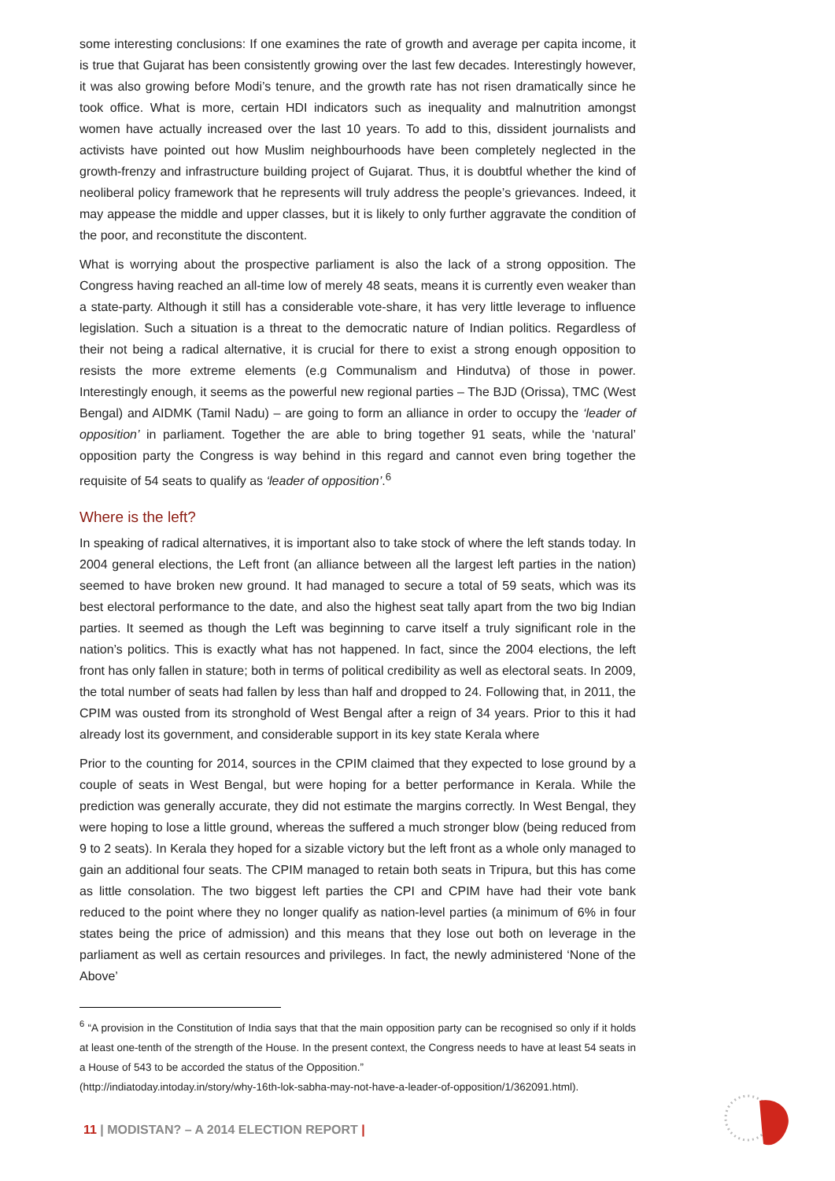some interesting conclusions: If one examines the rate of growth and average per capita income, it is true that Gujarat has been consistently growing over the last few decades. Interestingly however, it was also growing before Modi’s tenure, and the growth rate has not risen dramatically since he took office. What is more, certain HDI indicators such as inequality and malnutrition amongst women have actually increased over the last 10 years. To add to this, dissident journalists and activists have pointed out how Muslim neighbourhoods have been completely neglected in the growth-frenzy and infrastructure building project of Gujarat. Thus, it is doubtful whether the kind of neoliberal policy framework that he represents will truly address the people’s grievances. Indeed, it may appease the middle and upper classes, but it is likely to only further aggravate the condition of the poor, and reconstitute the discontent.
What is worrying about the prospective parliament is also the lack of a strong opposition. The Congress having reached an all-time low of merely 48 seats, means it is currently even weaker than a state-party. Although it still has a considerable vote-share, it has very little leverage to influence legislation. Such a situation is a threat to the democratic nature of Indian politics. Regardless of their not being a radical alternative, it is crucial for there to exist a strong enough opposition to resists the more extreme elements (e.g Communalism and Hindutva) of those in power. Interestingly enough, it seems as the powerful new regional parties – The BJD (Orissa), TMC (West Bengal) and AIDMK (Tamil Nadu) – are going to form an alliance in order to occupy the ‘leader of opposition’ in parliament. Together the are able to bring together 91 seats, while the ‘natural’ opposition party the Congress is way behind in this regard and cannot even bring together the requisite of 54 seats to qualify as ‘leader of opposition’.<sup>6</sup>
Where is the left?
In speaking of radical alternatives, it is important also to take stock of where the left stands today. In 2004 general elections, the Left front (an alliance between all the largest left parties in the nation) seemed to have broken new ground. It had managed to secure a total of 59 seats, which was its best electoral performance to the date, and also the highest seat tally apart from the two big Indian parties. It seemed as though the Left was beginning to carve itself a truly significant role in the nation’s politics. This is exactly what has not happened. In fact, since the 2004 elections, the left front has only fallen in stature; both in terms of political credibility as well as electoral seats. In 2009, the total number of seats had fallen by less than half and dropped to 24. Following that, in 2011, the CPIM was ousted from its stronghold of West Bengal after a reign of 34 years. Prior to this it had already lost its government, and considerable support in its key state Kerala where
Prior to the counting for 2014, sources in the CPIM claimed that they expected to lose ground by a couple of seats in West Bengal, but were hoping for a better performance in Kerala. While the prediction was generally accurate, they did not estimate the margins correctly. In West Bengal, they were hoping to lose a little ground, whereas the suffered a much stronger blow (being reduced from 9 to 2 seats). In Kerala they hoped for a sizable victory but the left front as a whole only managed to gain an additional four seats. The CPIM managed to retain both seats in Tripura, but this has come as little consolation. The two biggest left parties the CPI and CPIM have had their vote bank reduced to the point where they no longer qualify as nation-level parties (a minimum of 6% in four states being the price of admission) and this means that they lose out both on leverage in the parliament as well as certain resources and privileges. In fact, the newly administered ‘None of the Above’
<sup>6</sup> “A provision in the Constitution of India says that that the main opposition party can be recognised so only if it holds at least one-tenth of the strength of the House. In the present context, the Congress needs to have at least 54 seats in a House of 543 to be accorded the status of the Opposition.”
(http://indiatoday.intoday.in/story/why-16th-lok-sabha-may-not-have-a-leader-of-opposition/1/362091.html).
11 | MODISTAN? – A 2014 ELECTION REPORT |